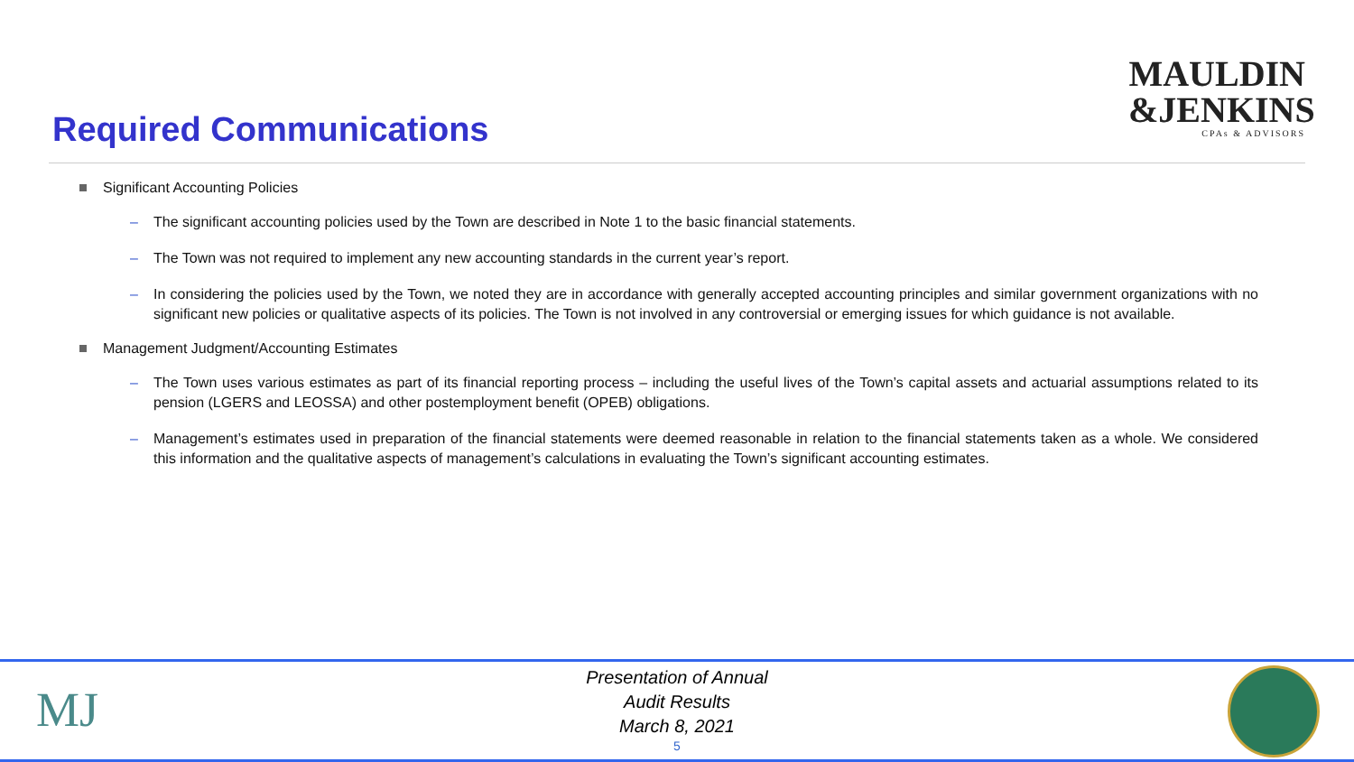Required Communications
MAULDIN
&JENKINS
CPAs & ADVISORS
Significant Accounting Policies
– The significant accounting policies used by the Town are described in Note 1 to the basic financial statements.
– The Town was not required to implement any new accounting standards in the current year’s report.
– In considering the policies used by the Town, we noted they are in accordance with generally accepted accounting principles and similar government organizations with no significant new policies or qualitative aspects of its policies. The Town is not involved in any controversial or emerging issues for which guidance is not available.
Management Judgment/Accounting Estimates
– The Town uses various estimates as part of its financial reporting process – including the useful lives of the Town’s capital assets and actuarial assumptions related to its pension (LGERS and LEOSSA) and other postemployment benefit (OPEB) obligations.
– Management’s estimates used in preparation of the financial statements were deemed reasonable in relation to the financial statements taken as a whole. We considered this information and the qualitative aspects of management’s calculations in evaluating the Town’s significant accounting estimates.
MJ
Presentation of Annual
Audit Results
March 8, 2021
5